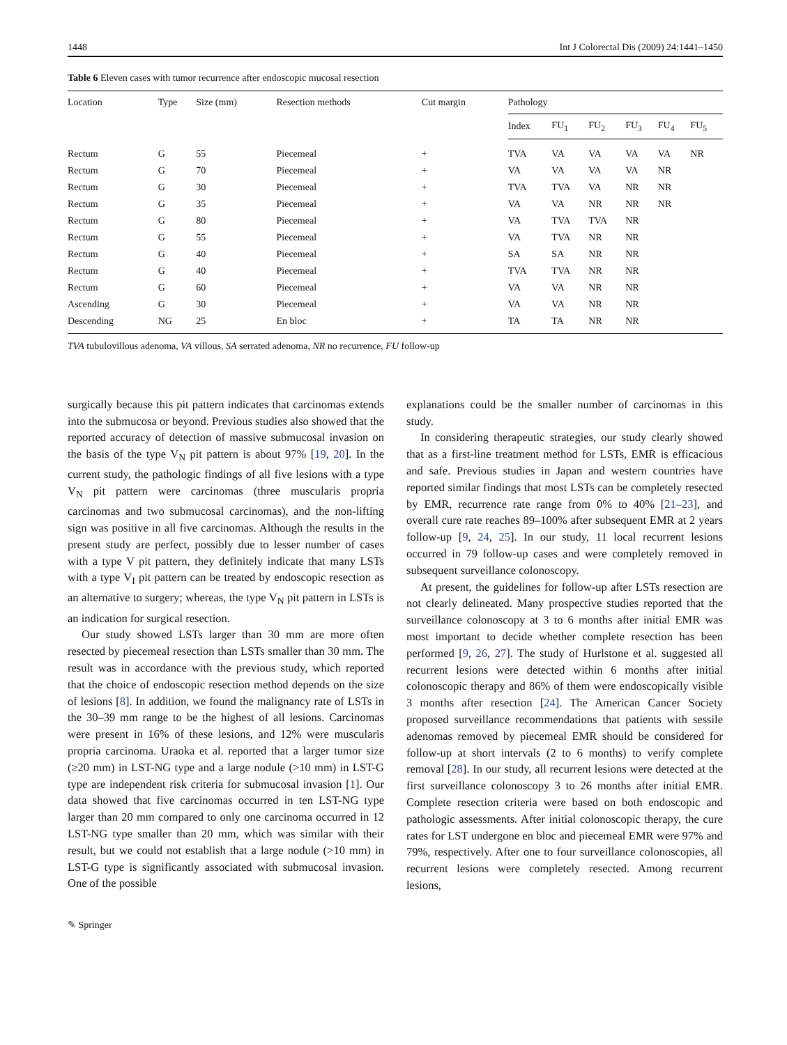1448 Int J Colorectal Dis (2009) 24:1441–1450
Table 6 Eleven cases with tumor recurrence after endoscopic mucosal resection
| Location | Type | Size (mm) | Resection methods | Cut margin | Pathology | | | | | |
| --- | --- | --- | --- | --- | --- | --- | --- | --- | --- | --- |
| | | | | | Index | FU<sub>1</sub> | FU<sub>2</sub> | FU<sub>3</sub> | FU<sub>4</sub> | FU<sub>5</sub> |
| Rectum | G | 55 | Piecemeal | + | TVA | VA | VA | VA | VA | NR |
| Rectum | G | 70 | Piecemeal | + | VA | VA | VA | VA | NR | |
| Rectum | G | 30 | Piecemeal | + | TVA | TVA | VA | NR | NR | |
| Rectum | G | 35 | Piecemeal | + | VA | VA | NR | NR | NR | |
| Rectum | G | 80 | Piecemeal | + | VA | TVA | TVA | NR | | |
| Rectum | G | 55 | Piecemeal | + | VA | TVA | NR | NR | | |
| Rectum | G | 40 | Piecemeal | + | SA | SA | NR | NR | | |
| Rectum | G | 40 | Piecemeal | + | TVA | TVA | NR | NR | | |
| Rectum | G | 60 | Piecemeal | + | VA | VA | NR | NR | | |
| Ascending | G | 30 | Piecemeal | + | VA | VA | NR | NR | | |
| Descending | NG | 25 | En bloc | + | TA | TA | NR | NR | | |
TVA tubulovillous adenoma, VA villous, SA serrated adenoma, NR no recurrence, FU follow-up
surgically because this pit pattern indicates that carcinomas extends into the submucosa or beyond. Previous studies also showed that the reported accuracy of detection of massive submucosal invasion on the basis of the type V<sub>N</sub> pit pattern is about 97% [19, 20]. In the current study, the pathologic findings of all five lesions with a type V<sub>N</sub> pit pattern were carcinomas (three muscularis propria carcinomas and two submucosal carcinomas), and the non-lifting sign was positive in all five carcinomas. Although the results in the present study are perfect, possibly due to lesser number of cases with a type V pit pattern, they definitely indicate that many LSTs with a type V<sub>I</sub> pit pattern can be treated by endoscopic resection as an alternative to surgery; whereas, the type V<sub>N</sub> pit pattern in LSTs is an indication for surgical resection.
Our study showed LSTs larger than 30 mm are more often resected by piecemeal resection than LSTs smaller than 30 mm. The result was in accordance with the previous study, which reported that the choice of endoscopic resection method depends on the size of lesions [8]. In addition, we found the malignancy rate of LSTs in the 30–39 mm range to be the highest of all lesions. Carcinomas were present in 16% of these lesions, and 12% were muscularis propria carcinoma. Uraoka et al. reported that a larger tumor size (≥20 mm) in LST-NG type and a large nodule (>10 mm) in LST-G type are independent risk criteria for submucosal invasion [1]. Our data showed that five carcinomas occurred in ten LST-NG type larger than 20 mm compared to only one carcinoma occurred in 12 LST-NG type smaller than 20 mm, which was similar with their result, but we could not establish that a large nodule (>10 mm) in LST-G type is significantly associated with submucosal invasion. One of the possible
explanations could be the smaller number of carcinomas in this study.
In considering therapeutic strategies, our study clearly showed that as a first-line treatment method for LSTs, EMR is efficacious and safe. Previous studies in Japan and western countries have reported similar findings that most LSTs can be completely resected by EMR, recurrence rate range from 0% to 40% [21–23], and overall cure rate reaches 89–100% after subsequent EMR at 2 years follow-up [9, 24, 25]. In our study, 11 local recurrent lesions occurred in 79 follow-up cases and were completely removed in subsequent surveillance colonoscopy.
At present, the guidelines for follow-up after LSTs resection are not clearly delineated. Many prospective studies reported that the surveillance colonoscopy at 3 to 6 months after initial EMR was most important to decide whether complete resection has been performed [9, 26, 27]. The study of Hurlstone et al. suggested all recurrent lesions were detected within 6 months after initial colonoscopic therapy and 86% of them were endoscopically visible 3 months after resection [24]. The American Cancer Society proposed surveillance recommendations that patients with sessile adenomas removed by piecemeal EMR should be considered for follow-up at short intervals (2 to 6 months) to verify complete removal [28]. In our study, all recurrent lesions were detected at the first surveillance colonoscopy 3 to 26 months after initial EMR. Complete resection criteria were based on both endoscopic and pathologic assessments. After initial colonoscopic therapy, the cure rates for LST undergone en bloc and piecemeal EMR were 97% and 79%, respectively. After one to four surveillance colonoscopies, all recurrent lesions were completely resected. Among recurrent lesions,
✎ Springer